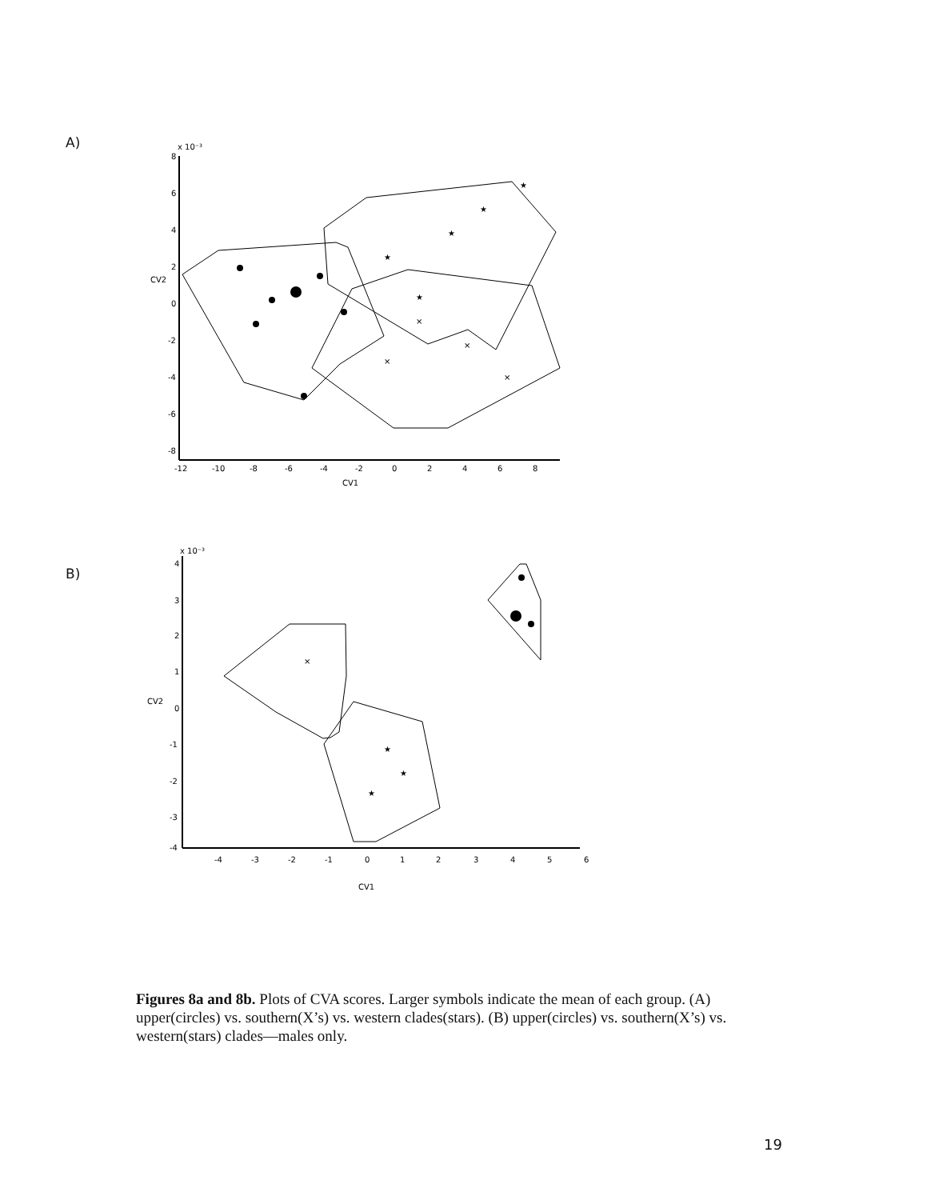A)
x 10⁻³
CV2
CV1
8
6
4
2
0
-2
-4
-6
-8
-12
-10
-8
-6
-4
-2
0
2
4
6
8
★
★
★
★
★
×
×
×
×
B)
x 10⁻³
CV2
CV1
4
3
2
1
0
-1
-2
-3
-4
-4
-3
-2
-1
0
1
2
3
4
5
6
★
★
★
×
Figures 8a and 8b. Plots of CVA scores. Larger symbols indicate the mean of each group. (A) upper(circles) vs. southern(X’s) vs. western clades(stars). (B) upper(circles) vs. southern(X’s) vs. western(stars) clades—males only.
19